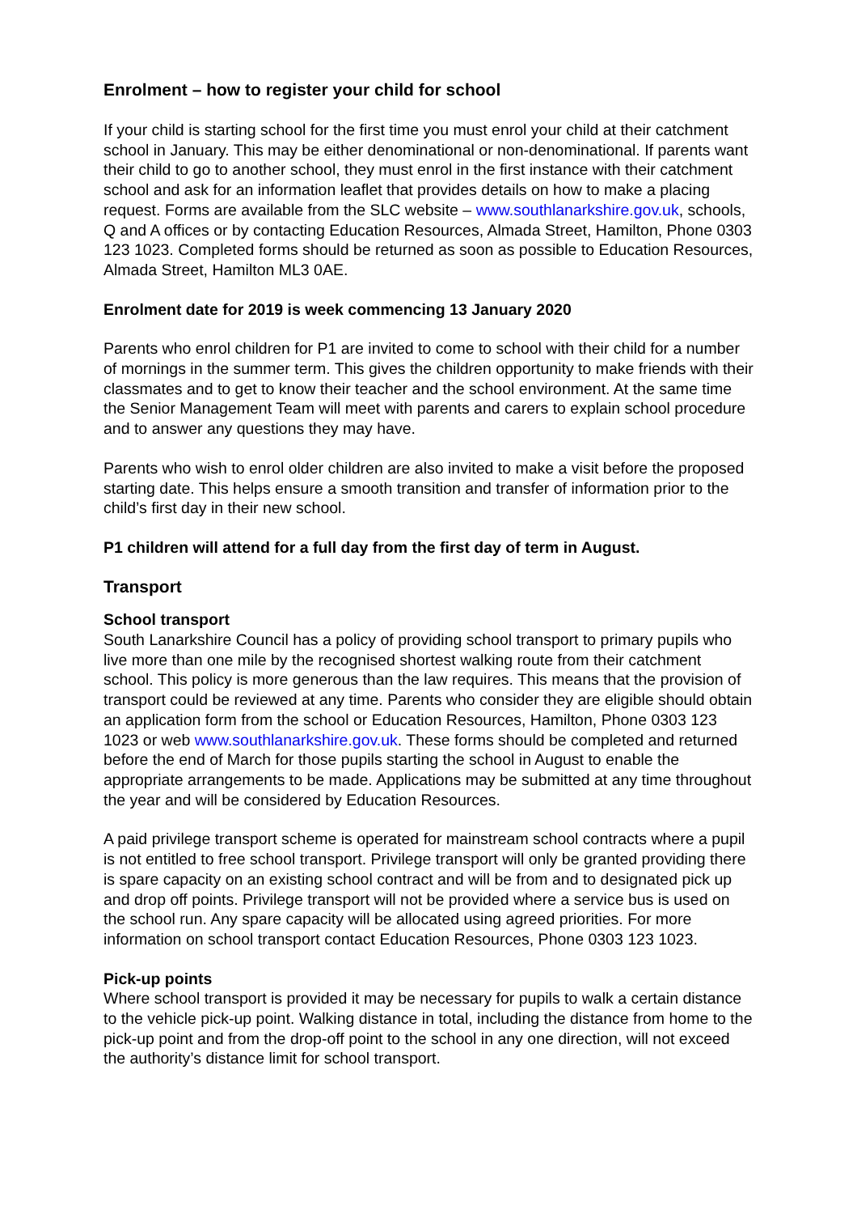Enrolment – how to register your child for school
If your child is starting school for the first time you must enrol your child at their catchment school in January. This may be either denominational or non-denominational. If parents want their child to go to another school, they must enrol in the first instance with their catchment school and ask for an information leaflet that provides details on how to make a placing request. Forms are available from the SLC website – www.southlanarkshire.gov.uk, schools, Q and A offices or by contacting Education Resources, Almada Street, Hamilton, Phone 0303 123 1023. Completed forms should be returned as soon as possible to Education Resources, Almada Street, Hamilton ML3 0AE.
Enrolment date for 2019 is week commencing 13 January 2020
Parents who enrol children for P1 are invited to come to school with their child for a number of mornings in the summer term. This gives the children opportunity to make friends with their classmates and to get to know their teacher and the school environment. At the same time the Senior Management Team will meet with parents and carers to explain school procedure and to answer any questions they may have.
Parents who wish to enrol older children are also invited to make a visit before the proposed starting date. This helps ensure a smooth transition and transfer of information prior to the child’s first day in their new school.
P1 children will attend for a full day from the first day of term in August.
Transport
School transport
South Lanarkshire Council has a policy of providing school transport to primary pupils who live more than one mile by the recognised shortest walking route from their catchment school. This policy is more generous than the law requires. This means that the provision of transport could be reviewed at any time. Parents who consider they are eligible should obtain an application form from the school or Education Resources, Hamilton, Phone 0303 123 1023 or web www.southlanarkshire.gov.uk. These forms should be completed and returned before the end of March for those pupils starting the school in August to enable the appropriate arrangements to be made. Applications may be submitted at any time throughout the year and will be considered by Education Resources.
A paid privilege transport scheme is operated for mainstream school contracts where a pupil is not entitled to free school transport. Privilege transport will only be granted providing there is spare capacity on an existing school contract and will be from and to designated pick up and drop off points. Privilege transport will not be provided where a service bus is used on the school run. Any spare capacity will be allocated using agreed priorities. For more information on school transport contact Education Resources, Phone 0303 123 1023.
Pick-up points
Where school transport is provided it may be necessary for pupils to walk a certain distance to the vehicle pick-up point. Walking distance in total, including the distance from home to the pick-up point and from the drop-off point to the school in any one direction, will not exceed the authority’s distance limit for school transport.